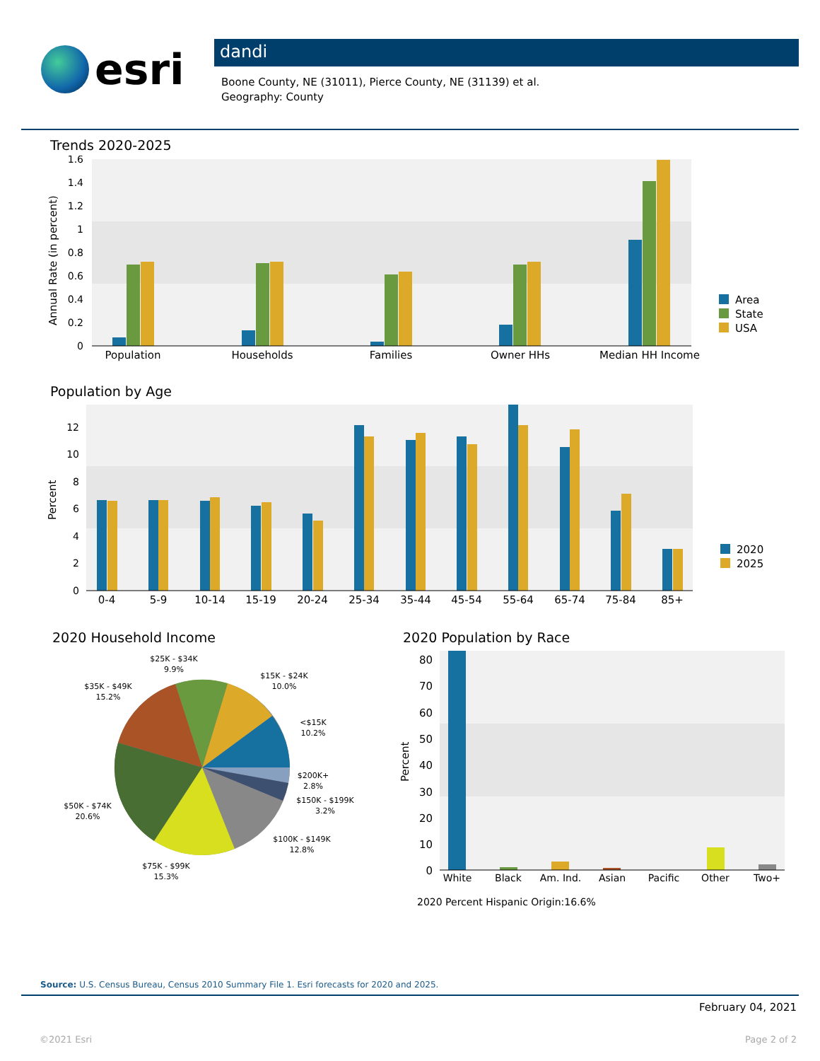esri
dandi
Boone County, NE (31011), Pierce County, NE (31139) et al.
Geography: County
Trends 2020-2025
1.6
1.4
1.2
1
0.8
0.6
0.4
0.2
0
Annual Rate (in percent)
Population
Households
Families
Owner HHs
Median HH Income
Area
State
USA
Population by Age
12
10
8
6
4
2
0
Percent
0-4
5-9
10-14
15-19
20-24
25-34
35-44
45-54
55-64
65-74
75-84
85+
2020
2025
2020 Household Income
$25K - $34K
9.9%
$15K - $24K
10.0%
$35K - $49K
15.2%
<$15K
10.2%
$200K+
2.8%
$150K - $199K
3.2%
$50K - $74K
20.6%
$100K - $149K
12.8%
$75K - $99K
15.3%
2020 Population by Race
80
70
60
50
40
30
20
10
0
Percent
White
Black
Am. Ind.
Asian
Pacific
Other
Two+
2020 Percent Hispanic Origin:16.6%
Source: U.S. Census Bureau, Census 2010 Summary File 1. Esri forecasts for 2020 and 2025.
February 04, 2021
©2021 Esri Page 2 of 2